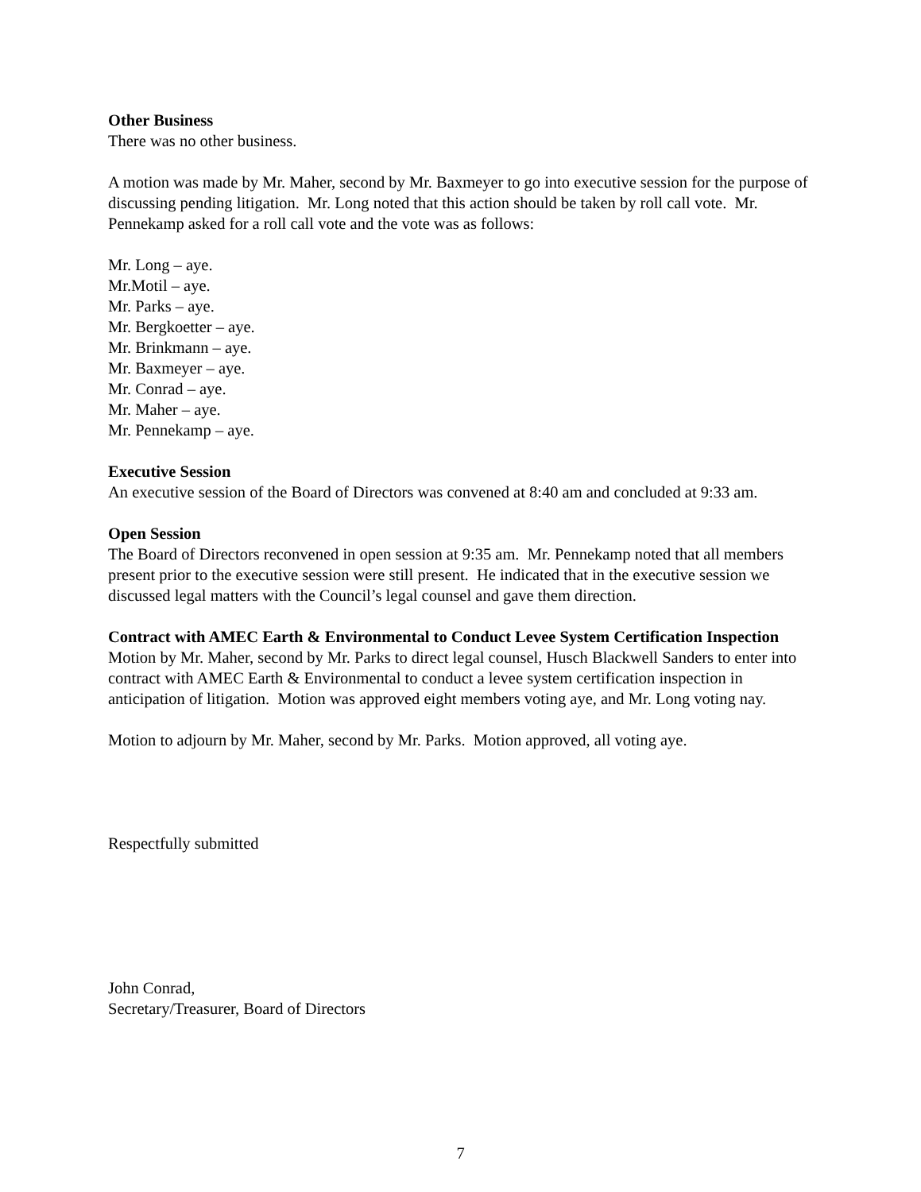Other Business
There was no other business.
A motion was made by Mr. Maher, second by Mr. Baxmeyer to go into executive session for the purpose of discussing pending litigation. Mr. Long noted that this action should be taken by roll call vote. Mr. Pennekamp asked for a roll call vote and the vote was as follows:
Mr. Long – aye.
Mr.Motil – aye.
Mr. Parks – aye.
Mr. Bergkoetter – aye.
Mr. Brinkmann – aye.
Mr. Baxmeyer – aye.
Mr. Conrad – aye.
Mr. Maher – aye.
Mr. Pennekamp – aye.
Executive Session
An executive session of the Board of Directors was convened at 8:40 am and concluded at 9:33 am.
Open Session
The Board of Directors reconvened in open session at 9:35 am. Mr. Pennekamp noted that all members present prior to the executive session were still present. He indicated that in the executive session we discussed legal matters with the Council’s legal counsel and gave them direction.
Contract with AMEC Earth & Environmental to Conduct Levee System Certification Inspection
Motion by Mr. Maher, second by Mr. Parks to direct legal counsel, Husch Blackwell Sanders to enter into contract with AMEC Earth & Environmental to conduct a levee system certification inspection in anticipation of litigation. Motion was approved eight members voting aye, and Mr. Long voting nay.
Motion to adjourn by Mr. Maher, second by Mr. Parks. Motion approved, all voting aye.
Respectfully submitted
John Conrad,
Secretary/Treasurer, Board of Directors
7